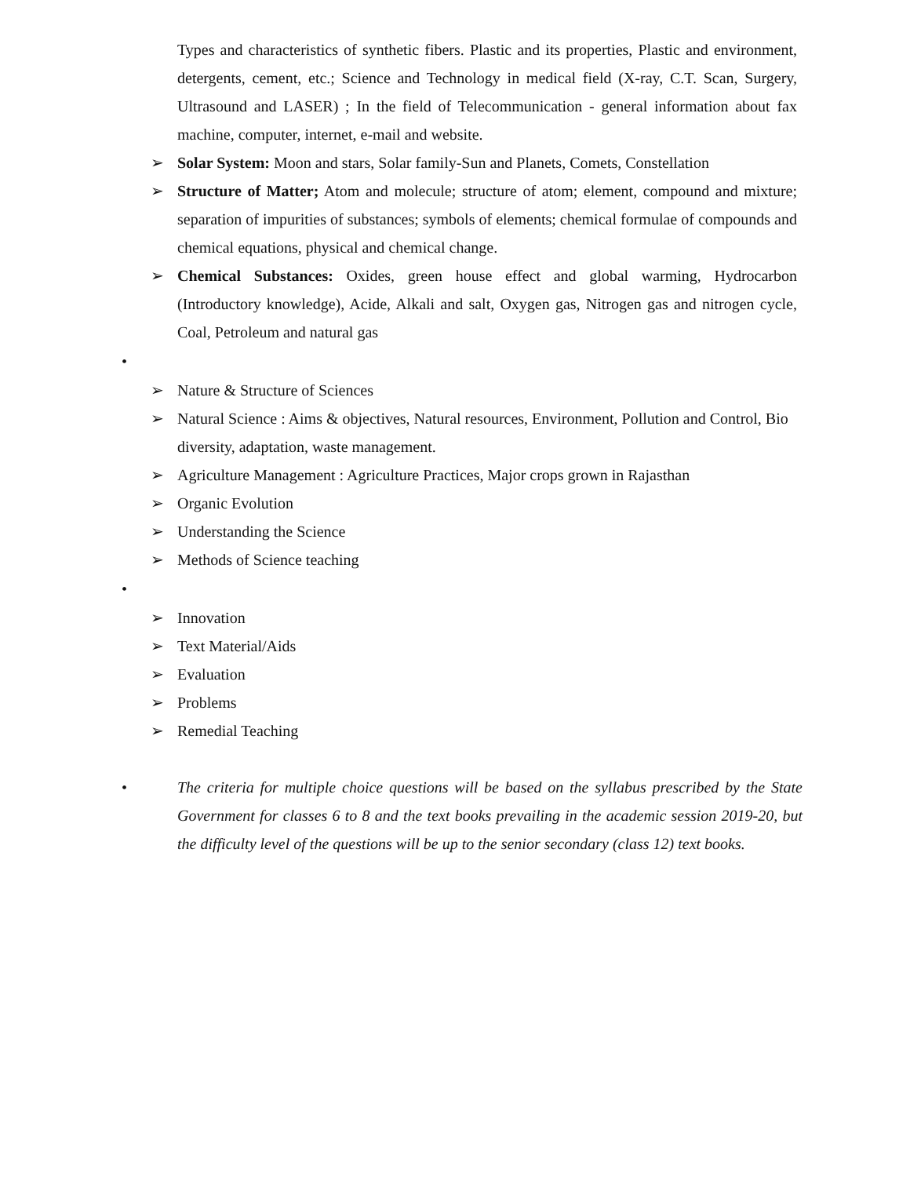Types and characteristics of synthetic fibers. Plastic and its properties, Plastic and environment, detergents, cement, etc.; Science and Technology in medical field (X-ray, C.T. Scan, Surgery, Ultrasound and LASER) ; In the field of Telecommunication - general information about fax machine, computer, internet, e-mail and website.
➢ Solar System: Moon and stars, Solar family-Sun and Planets, Comets, Constellation
➢ Structure of Matter; Atom and molecule; structure of atom; element, compound and mixture; separation of impurities of substances; symbols of elements; chemical formulae of compounds and chemical equations, physical and chemical change.
➢ Chemical Substances: Oxides, green house effect and global warming, Hydrocarbon (Introductory knowledge), Acide, Alkali and salt, Oxygen gas, Nitrogen gas and nitrogen cycle, Coal, Petroleum and natural gas
•
➢ Nature & Structure of Sciences
➢ Natural Science : Aims & objectives, Natural resources, Environment, Pollution and Control, Bio diversity, adaptation, waste management.
➢ Agriculture Management : Agriculture Practices, Major crops grown in Rajasthan
➢ Organic Evolution
➢ Understanding the Science
➢ Methods of Science teaching
•
➢ Innovation
➢ Text Material/Aids
➢ Evaluation
➢ Problems
➢ Remedial Teaching
• The criteria for multiple choice questions will be based on the syllabus prescribed by the State Government for classes 6 to 8 and the text books prevailing in the academic session 2019-20, but the difficulty level of the questions will be up to the senior secondary (class 12) text books.